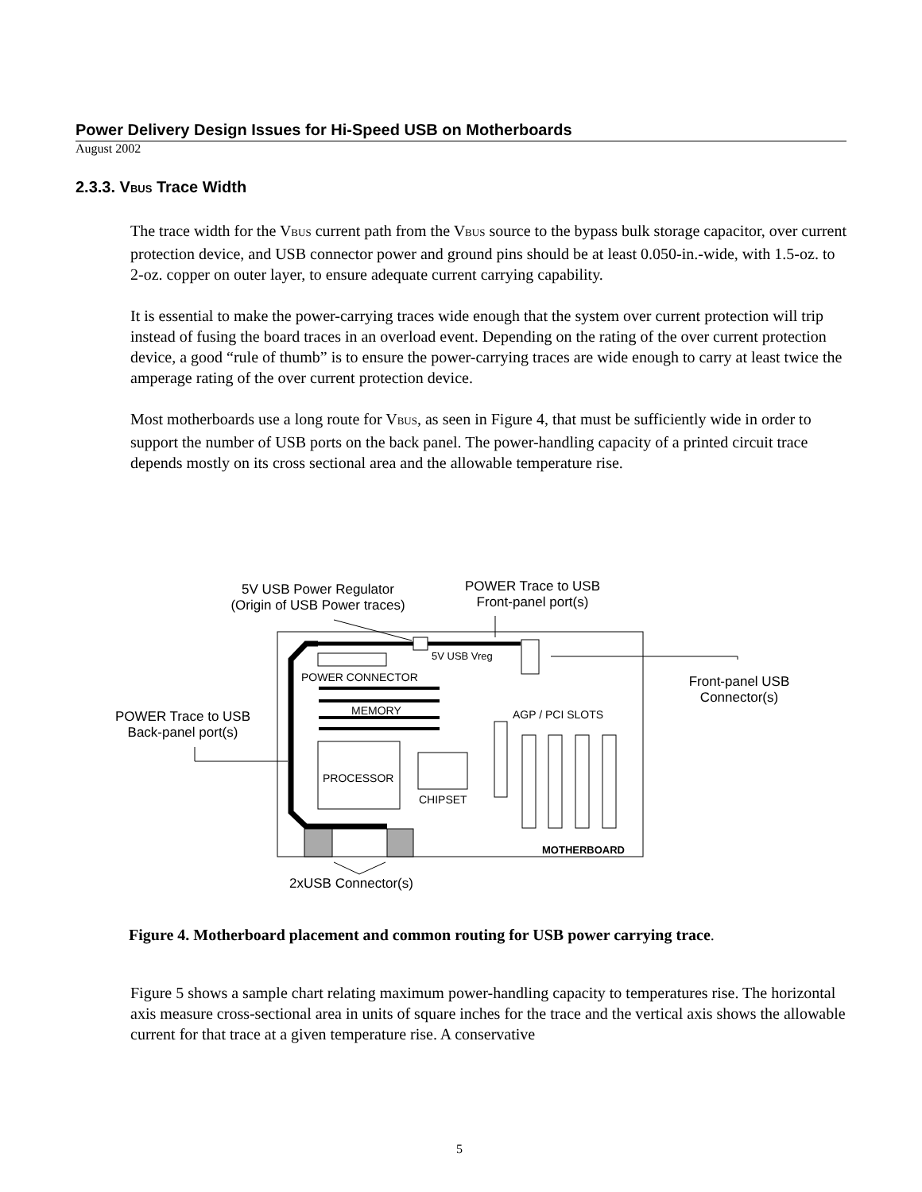Power Delivery Design Issues for Hi-Speed USB on Motherboards
August 2002
2.3.3. V<sub>BUS</sub> Trace Width
The trace width for the V<sub>BUS</sub> current path from the V<sub>BUS</sub> source to the bypass bulk storage capacitor, over current protection device, and USB connector power and ground pins should be at least 0.050-in.-wide, with 1.5-oz. to 2-oz. copper on outer layer, to ensure adequate current carrying capability.
It is essential to make the power-carrying traces wide enough that the system over current protection will trip instead of fusing the board traces in an overload event. Depending on the rating of the over current protection device, a good “rule of thumb” is to ensure the power-carrying traces are wide enough to carry at least twice the amperage rating of the over current protection device.
Most motherboards use a long route for V<sub>BUS</sub>, as seen in Figure 4, that must be sufficiently wide in order to support the number of USB ports on the back panel. The power-handling capacity of a printed circuit trace depends mostly on its cross sectional area and the allowable temperature rise.
5V USB Power Regulator
(Origin of USB Power traces)
POWER Trace to USB
Front-panel port(s)
5V USB Vreg
Front-panel USB
Connector(s)
POWER CONNECTOR
MEMORY AGP / PCI SLOTS
POWER Trace to USB
Back-panel port(s)
PROCESSOR
CHIPSET
MOTHERBOARD
2xUSB Connector(s)
Figure 4. Motherboard placement and common routing for USB power carrying trace.
Figure 5 shows a sample chart relating maximum power-handling capacity to temperatures rise. The horizontal axis measure cross-sectional area in units of square inches for the trace and the vertical axis shows the allowable current for that trace at a given temperature rise. A conservative
5